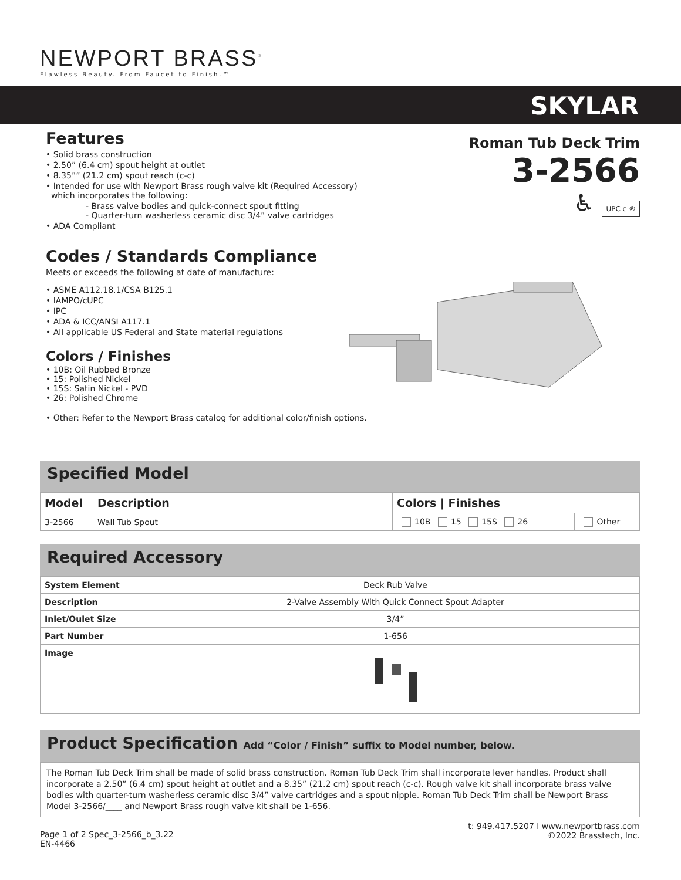NEWPORT BRASS<sup>®</sup>
Flawless Beauty. From Faucet to Finish.™
SKYLAR
Features
• Solid brass construction
• 2.50” (6.4 cm) spout height at outlet
• 8.35”” (21.2 cm) spout reach (c-c)
• Intended for use with Newport Brass rough valve kit (Required Accessory)
which incorporates the following:
- Brass valve bodies and quick-connect spout fitting
- Quarter-turn washerless ceramic disc 3/4” valve cartridges
• ADA Compliant
Codes / Standards Compliance
Meets or exceeds the following at date of manufacture:
• ASME A112.18.1/CSA B125.1
• IAMPO/cUPC
• IPC
• ADA & ICC/ANSI A117.1
• All applicable US Federal and State material regulations
Colors / Finishes
• 10B: Oil Rubbed Bronze
• 15: Polished Nickel
• 15S: Satin Nickel - PVD
• 26: Polished Chrome
• Other: Refer to the Newport Brass catalog for additional color/finish options.
Roman Tub Deck Trim
3-2566
♿ UPC c ®
Specified Model
| Model | Description | Colors / Finishes | |
| --- | --- | --- | --- |
| 3-2566 | Wall Tub Spout | 10B 15 15S 26 | Other |
Required Accessory
| System Element | Deck Rub Valve |
| Description | 2-Valve Assembly With Quick Connect Spout Adapter |
| Inlet/Oulet Size | 3/4” |
| Part Number | 1-656 |
| Image | |
Product Specification Add “Color / Finish” suffix to Model number, below.
The Roman Tub Deck Trim shall be made of solid brass construction. Roman Tub Deck Trim shall incorporate lever handles. Product shall incorporate a 2.50” (6.4 cm) spout height at outlet and a 8.35” (21.2 cm) spout reach (c-c). Rough valve kit shall incorporate brass valve bodies with quarter-turn washerless ceramic disc 3/4” valve cartridges and a spout nipple. Roman Tub Deck Trim shall be Newport Brass Model 3-2566/____ and Newport Brass rough valve kit shall be 1-656.
t: 949.417.5207 l www.newportbrass.com
©2022 Brasstech, Inc.
Page 1 of 2 Spec_3-2566_b_3.22
EN-4466